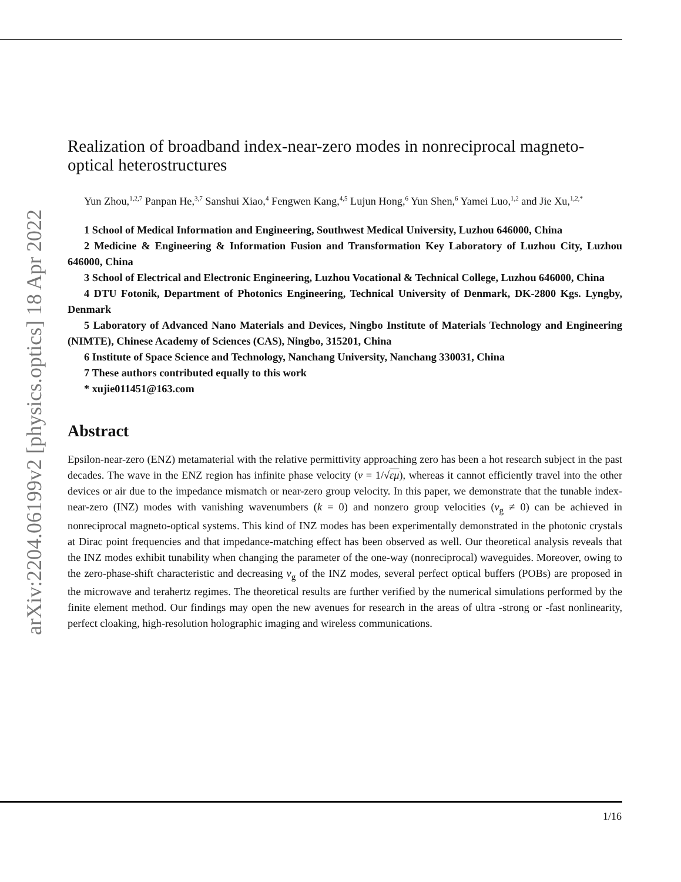arXiv:2204.06199v2 [physics.optics] 18 Apr 2022
Realization of broadband index-near-zero modes in nonreciprocal magneto-optical heterostructures
Yun Zhou,<sup>1,2,7</sup> Panpan He,<sup>3,7</sup> Sanshui Xiao,<sup>4</sup> Fengwen Kang,<sup>4,5</sup> Lujun Hong,<sup>6</sup> Yun Shen,<sup>6</sup> Yamei Luo,<sup>1,2</sup> and Jie Xu,<sup>1,2,*</sup>
1 School of Medical Information and Engineering, Southwest Medical University, Luzhou 646000, China
2 Medicine & Engineering & Information Fusion and Transformation Key Laboratory of Luzhou City, Luzhou 646000, China
3 School of Electrical and Electronic Engineering, Luzhou Vocational & Technical College, Luzhou 646000, China
4 DTU Fotonik, Department of Photonics Engineering, Technical University of Denmark, DK-2800 Kgs. Lyngby, Denmark
5 Laboratory of Advanced Nano Materials and Devices, Ningbo Institute of Materials Technology and Engineering (NIMTE), Chinese Academy of Sciences (CAS), Ningbo, 315201, China
6 Institute of Space Science and Technology, Nanchang University, Nanchang 330031, China
7 These authors contributed equally to this work
* xujie011451@163.com
Abstract
Epsilon-near-zero (ENZ) metamaterial with the relative permittivity approaching zero has been a hot research subject in the past decades. The wave in the ENZ region has infinite phase velocity (v = 1/√εμ), whereas it cannot efficiently travel into the other devices or air due to the impedance mismatch or near-zero group velocity. In this paper, we demonstrate that the tunable index-near-zero (INZ) modes with vanishing wavenumbers (k = 0) and nonzero group velocities (v<sub>g</sub> ≠ 0) can be achieved in nonreciprocal magneto-optical systems. This kind of INZ modes has been experimentally demonstrated in the photonic crystals at Dirac point frequencies and that impedance-matching effect has been observed as well. Our theoretical analysis reveals that the INZ modes exhibit tunability when changing the parameter of the one-way (nonreciprocal) waveguides. Moreover, owing to the zero-phase-shift characteristic and decreasing v<sub>g</sub> of the INZ modes, several perfect optical buffers (POBs) are proposed in the microwave and terahertz regimes. The theoretical results are further verified by the numerical simulations performed by the finite element method. Our findings may open the new avenues for research in the areas of ultra -strong or -fast nonlinearity, perfect cloaking, high-resolution holographic imaging and wireless communications.
1/16